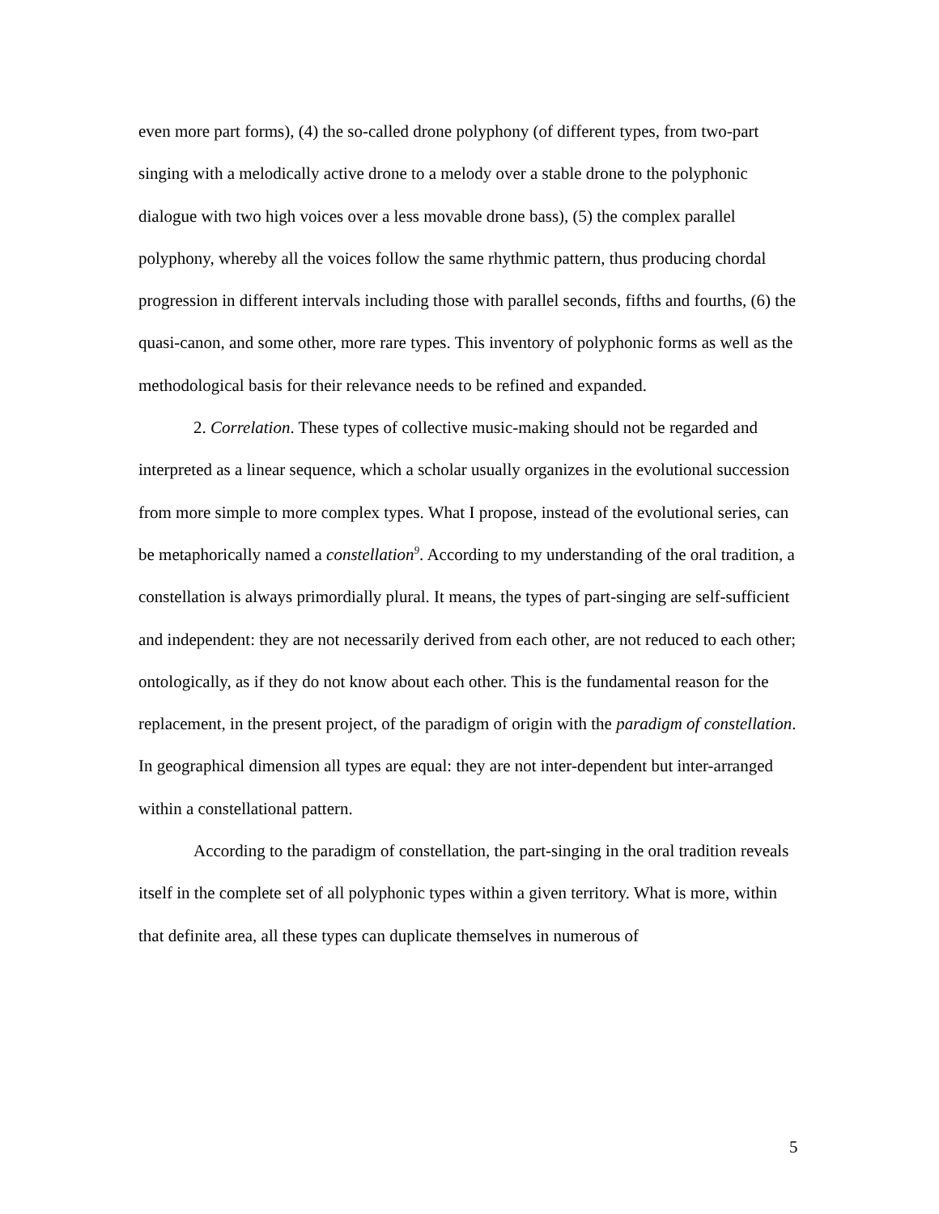even more part forms), (4) the so-called drone polyphony (of different types, from two-part singing with a melodically active drone to a melody over a stable drone to the polyphonic dialogue with two high voices over a less movable drone bass), (5) the complex parallel polyphony, whereby all the voices follow the same rhythmic pattern, thus producing chordal progression in different intervals including those with parallel seconds, fifths and fourths, (6) the quasi-canon, and some other, more rare types. This inventory of polyphonic forms as well as the methodological basis for their relevance needs to be refined and expanded.
2. Correlation. These types of collective music-making should not be regarded and interpreted as a linear sequence, which a scholar usually organizes in the evolutional succession from more simple to more complex types. What I propose, instead of the evolutional series, can be metaphorically named a constellation<sup>9</sup>. According to my understanding of the oral tradition, a constellation is always primordially plural. It means, the types of part-singing are self-sufficient and independent: they are not necessarily derived from each other, are not reduced to each other; ontologically, as if they do not know about each other. This is the fundamental reason for the replacement, in the present project, of the paradigm of origin with the paradigm of constellation. In geographical dimension all types are equal: they are not inter-dependent but inter-arranged within a constellational pattern.
According to the paradigm of constellation, the part-singing in the oral tradition reveals itself in the complete set of all polyphonic types within a given territory. What is more, within that definite area, all these types can duplicate themselves in numerous of
5